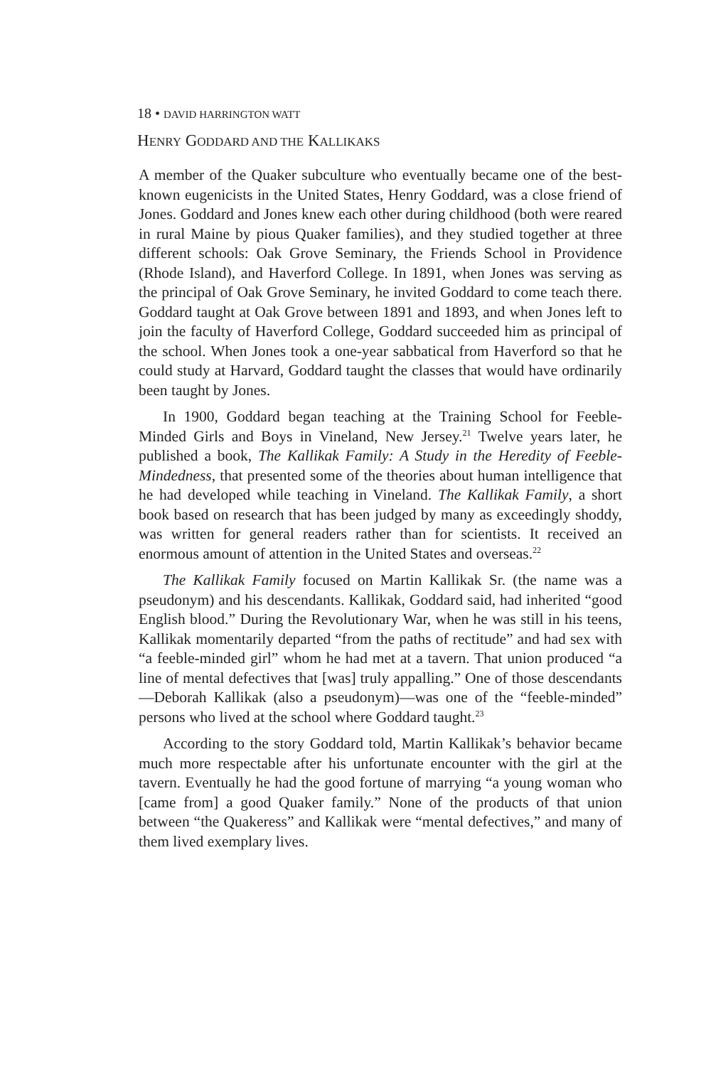18 • DAVID HARRINGTON WATT
HENRY GODDARD AND THE KALLIKAKS
A member of the Quaker subculture who eventually became one of the best-known eugenicists in the United States, Henry Goddard, was a close friend of Jones. Goddard and Jones knew each other during childhood (both were reared in rural Maine by pious Quaker families), and they studied together at three different schools: Oak Grove Seminary, the Friends School in Providence (Rhode Island), and Haverford College. In 1891, when Jones was serving as the principal of Oak Grove Seminary, he invited Goddard to come teach there. Goddard taught at Oak Grove between 1891 and 1893, and when Jones left to join the faculty of Haverford College, Goddard succeeded him as principal of the school. When Jones took a one-year sabbatical from Haverford so that he could study at Harvard, Goddard taught the classes that would have ordinarily been taught by Jones.
In 1900, Goddard began teaching at the Training School for Feeble-Minded Girls and Boys in Vineland, New Jersey.<sup>21</sup> Twelve years later, he published a book, The Kallikak Family: A Study in the Heredity of Feeble-Mindedness, that presented some of the theories about human intelligence that he had developed while teaching in Vineland. The Kallikak Family, a short book based on research that has been judged by many as exceedingly shoddy, was written for general readers rather than for scientists. It received an enormous amount of attention in the United States and overseas.<sup>22</sup>
The Kallikak Family focused on Martin Kallikak Sr. (the name was a pseudonym) and his descendants. Kallikak, Goddard said, had inherited “good English blood.” During the Revolutionary War, when he was still in his teens, Kallikak momentarily departed “from the paths of rectitude” and had sex with “a feeble-minded girl” whom he had met at a tavern. That union produced “a line of mental defectives that [was] truly appalling.” One of those descendants—Deborah Kallikak (also a pseudonym)—was one of the “feeble-minded” persons who lived at the school where Goddard taught.<sup>23</sup>
According to the story Goddard told, Martin Kallikak’s behavior became much more respectable after his unfortunate encounter with the girl at the tavern. Eventually he had the good fortune of marrying “a young woman who [came from] a good Quaker family.” None of the products of that union between “the Quakeress” and Kallikak were “mental defectives,” and many of them lived exemplary lives.